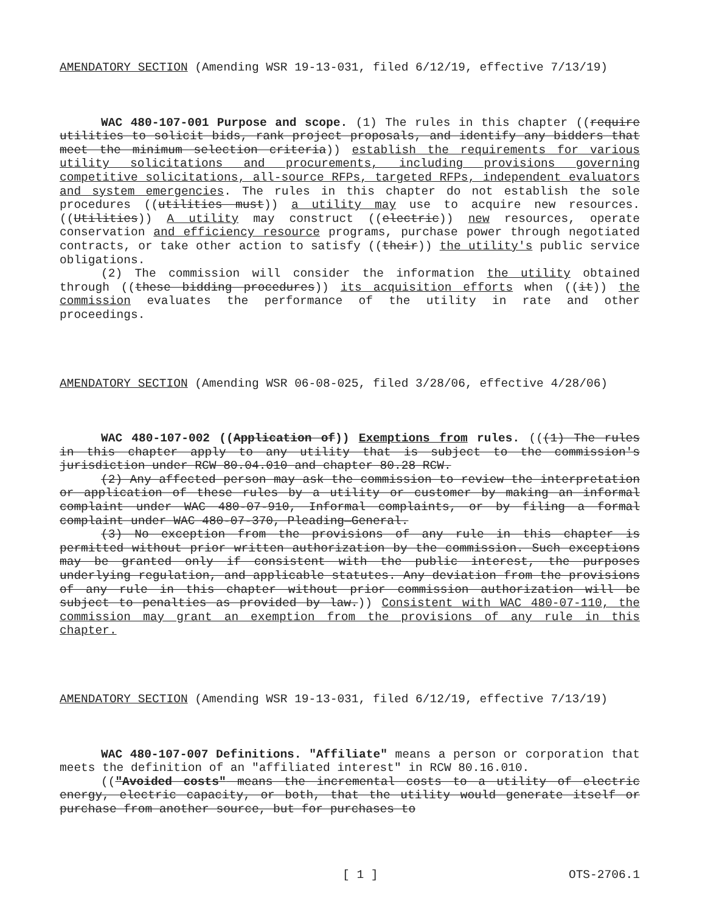AMENDATORY SECTION (Amending WSR 19-13-031, filed 6/12/19, effective 7/13/19)
WAC 480-107-001 Purpose and scope. (1) The rules in this chapter ((require utilities to solicit bids, rank project proposals, and identify any bidders that meet the minimum selection criteria)) establish the requirements for various utility solicitations and procurements, including provisions governing competitive solicitations, all-source RFPs, targeted RFPs, independent evaluators and system emergencies. The rules in this chapter do not establish the sole procedures ((utilities must)) a utility may use to acquire new resources. ((Utilities)) A utility may construct ((electric)) new resources, operate conservation and efficiency resource programs, purchase power through negotiated contracts, or take other action to satisfy ((their)) the utility's public service obligations.
(2) The commission will consider the information the utility obtained through ((these bidding procedures)) its acquisition efforts when ((it)) the commission evaluates the performance of the utility in rate and other proceedings.
AMENDATORY SECTION (Amending WSR 06-08-025, filed 3/28/06, effective 4/28/06)
WAC 480-107-002 ((Application of)) Exemptions from rules. (((1) The rules in this chapter apply to any utility that is subject to the commission's jurisdiction under RCW 80.04.010 and chapter 80.28 RCW.
(2) Any affected person may ask the commission to review the interpretation or application of these rules by a utility or customer by making an informal complaint under WAC 480-07-910, Informal complaints, or by filing a formal complaint under WAC 480-07-370, Pleading—General.
(3) No exception from the provisions of any rule in this chapter is permitted without prior written authorization by the commission. Such exceptions may be granted only if consistent with the public interest, the purposes underlying regulation, and applicable statutes. Any deviation from the provisions of any rule in this chapter without prior commission authorization will be subject to penalties as provided by law.)) Consistent with WAC 480-07-110, the commission may grant an exemption from the provisions of any rule in this chapter.
AMENDATORY SECTION (Amending WSR 19-13-031, filed 6/12/19, effective 7/13/19)
WAC 480-107-007 Definitions. "Affiliate" means a person or corporation that meets the definition of an "affiliated interest" in RCW 80.16.010.
(("Avoided costs" means the incremental costs to a utility of electric energy, electric capacity, or both, that the utility would generate itself or purchase from another source, but for purchases to
[ 1 ] OTS-2706.1